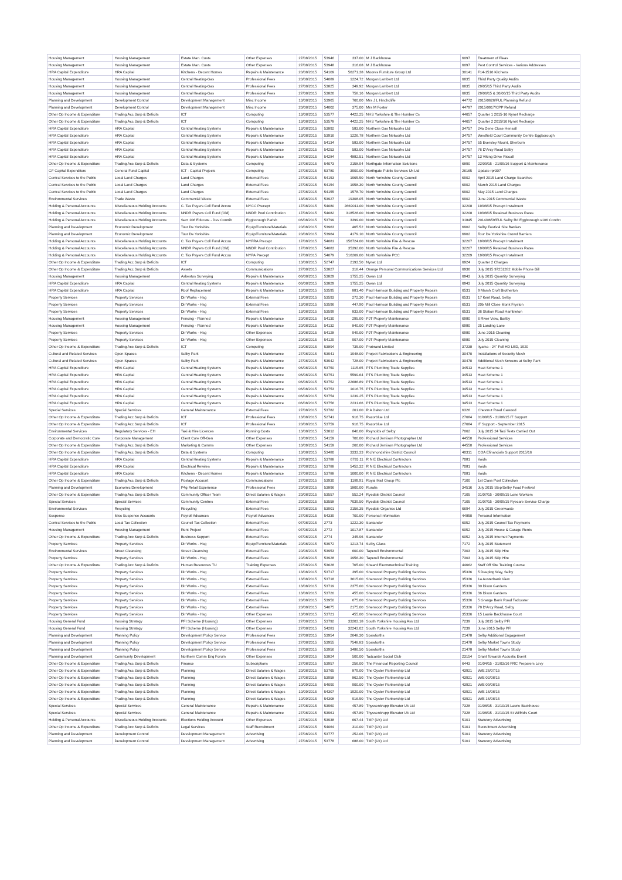| Housing Management | Housing Management | Estate Man. Costs | Other Expenses | 27/08/2015 | 53946 | 337.00 | M J Backhouse | 6097 | Treatment of Fleas |
| Housing Management | Housing Management | Estate Man. Costs | Other Expenses | 27/08/2015 | 53948 | 316.08 | M J Backhouse | 6097 | Pest Control Services - Various Addresses |
| HRA Capital Expenditure | HRA Capital | Kitchens - Decent Homes | Repairs & Maintenance | 20/08/2015 | 54109 | 56271.38 | Moores Furniture Group Ltd | 30141 | F14-1516 Kitchens |
| Housing Management | Housing Management | Central Heating-Gas | Professional Fees | 20/08/2015 | 54089 | 1224.72 | Morgan Lambert Ltd | 6835 | Third Party Quality Audits |
| Housing Management | Housing Management | Central Heating-Gas | Professional Fees | 27/08/2015 | 53825 | 349.92 | Morgan Lambert Ltd | 6835 | 29/05/15 Third Party Audits |
| Housing Management | Housing Management | Central Heating-Gas | Professional Fees | 27/08/2015 | 53826 | 758.16 | Morgan Lambert Ltd | 6835 | 29/06/15 & 30/06/15 Third Party Audits |
| Planning and Development | Development Control | Development Management | Misc Income | 13/08/2015 | 53965 | 760.00 | Mrs J L Hinchcliffe | 44772 | 2015/0626/FUL Planning Refund |
| Planning and Development | Development Control | Development Management | Misc Income | 20/08/2015 | 54002 | 375.00 | Mrs M Foster | 44797 | 2015/0917/CPP Refund |
| Other Op Income & Expenditure | Trading Acc Surp & Deficits | ICT | Computing | 13/08/2015 | 53577 | 4422.25 | NHS Yorkshire & The Humber Cs | 44657 | Quarter 1 2015-16 Nynet Recharge |
| Other Op Income & Expenditure | Trading Acc Surp & Deficits | ICT | Computing | 13/08/2015 | 53578 | 4422.25 | NHS Yorkshire & The Humber Cs | 44657 | Quarter 2 2015/16 Nynet Recharge |
| HRA Capital Expenditure | HRA Capital | Central Heating Systems | Repairs & Maintenance | 13/08/2015 | 53892 | 583.00 | Northern Gas Networks Ltd | 34757 | 24a Dene Close Hensall |
| HRA Capital Expenditure | HRA Capital | Central Heating Systems | Repairs & Maintenance | 13/08/2015 | 53916 | 1226.78 | Northern Gas Networks Ltd | 34757 | Westfield Court Community Centre Eggborough |
| HRA Capital Expenditure | HRA Capital | Central Heating Systems | Repairs & Maintenance | 20/08/2015 | 54134 | 583.00 | Northern Gas Networks Ltd | 34757 | 55 Eversley Mount, Sherburn |
| HRA Capital Expenditure | HRA Capital | Central Heating Systems | Repairs & Maintenance | 27/08/2015 | 54253 | 583.00 | Northern Gas Networks Ltd | 34757 | 76 D'Arcy Road Selby |
| HRA Capital Expenditure | HRA Capital | Central Heating Systems | Repairs & Maintenance | 27/08/2015 | 54284 | 4882.51 | Northern Gas Networks Ltd | 34757 | 13 Viking Drive Riccall |
| Other Op Income & Expenditure | Trading Acc Surp & Deficits | Data & Systems | Computing | 27/08/2015 | 54073 | 2158.94 | Northgate Information Solutions | 6890 | 22/09/15 - 21/09/16 Support & Maintenance |
| GF Capital Expenditure | General Fund Capital | ICT - Capital Projects | Computing | 27/08/2015 | 53780 | 3900.00 | Northgate Public Services Uk Ltd | 26165 | Update rpr307 |
| Central Services to the Public | Local Land Charges | Land Charges | External Fees | 27/08/2015 | 54153 | 1965.50 | North Yorkshire County Council | 6902 | April 2015 Land Charge Searches |
| Central Services to the Public | Local Land Charges | Land Charges | External Fees | 27/08/2015 | 54154 | 1958.30 | North Yorkshire County Council | 6902 | March 2015 Land Charges |
| Central Services to the Public | Local Land Charges | Land Charges | External Fees | 27/08/2015 | 54155 | 1578.70 | North Yorkshire County Council | 6902 | May 2015 Land Charges |
| Environmental Services | Trade Waste | Commercial Waste | External Fees | 13/08/2015 | 53927 | 19308.05 | North Yorkshire County Council | 6902 | June 2015 Commercial Waste |
| Holding & Personal Accounts | Miscellaneous Holding Accounts | C. Tax Payers Coll Fund Accou | NYCC Precept | 17/08/2015 | 54080 | 2669011.00 | North Yorkshire County Council | 32208 | 19/08/15 Precept Instalment |
| Holding & Personal Accounts | Miscellaneous Holding Accounts | NNDR Payers Coll Fund (Old) | NNDR Pool Contribution | 17/08/2015 | 54082 | 318528.00 | North Yorkshire County Council | 32208 | 19/08/15 Retained Business Rates |
| Holding & Personal Accounts | Miscellaneous Holding Accounts | Sect 106 Educate - Dev Contrib | Eggborough Parish | 06/08/2015 | 53799 | 3399.00 | North Yorkshire County Council | 31845 | 2014/0659/FUL Selby Rd Eggborough s106 Contbn |
| Planning and Development | Economic Development | Tour De Yorkshire | Equip/Furniture/Materials | 20/08/2015 | 53963 | 465.52 | North Yorkshire County Council | 6902 | Selby Festival Site Barriers |
| Planning and Development | Economic Development | Tour De Yorkshire | Equip/Furniture/Materials | 20/08/2015 | 53964 | 4179.10 | North Yorkshire County Council | 6902 | Tour De Yorkshire Crowd Barriers |
| Holding & Personal Accounts | Miscellaneous Holding Accounts | C. Tax Payers Coll Fund Accou | NYFRA Precept | 17/08/2015 | 54081 | 156724.00 | North Yorkshire Fire & Rescue | 32207 | 19/08/15 Precept Instalment |
| Holding & Personal Accounts | Miscellaneous Holding Accounts | NNDR Payers Coll Fund (Old) | NNDR Pool Contribution | 17/08/2015 | 54083 | 35392.00 | North Yorkshire Fire & Rescue | 32207 | 19/08/15 Retained Business Rates |
| Holding & Personal Accounts | Miscellaneous Holding Accounts | C. Tax Payers Coll Fund Accou | NYPA Precept | 17/08/2015 | 54079 | 516269.00 | North Yorkshire PCC | 32209 | 19/08/15 Precept Instalment |
| Other Op Income & Expenditure | Trading Acc Surp & Deficits | ICT | Computing | 13/08/2015 | 52747 | 2193.50 | Nynet Ltd | 6924 | Quarter 2 Charges |
| Other Op Income & Expenditure | Trading Acc Surp & Deficits | Assets | Communications | 27/08/2015 | 53827 | 318.44 | Orange Personal Communications Services Ltd | 6936 | July 2015 97251282 Mobile Phone Bill |
| Housing Management | Housing Management | Asbestos Surveying | Repairs & Maintenance | 06/08/2015 | 53829 | 1755.25 | Owan Ltd | 6943 | July 2015 Quantity Surveying |
| HRA Capital Expenditure | HRA Capital | Central Heating Systems | Repairs & Maintenance | 06/08/2015 | 53829 | 1755.25 | Owan Ltd | 6943 | July 2015 Quantity Surveying |
| HRA Capital Expenditure | HRA Capital | Roof Replacement | Repairs & Maintenance | 13/08/2015 | 53595 | 881.40 | Paul Harrison Building and Property Repairs | 6531 | 9 Marsh Croft Brotherton |
| Property Services | Property Services | Dir Works - Hsg | External Fees | 13/08/2015 | 53593 | 272.30 | Paul Harrison Building and Property Repairs | 6531 | 17 Kent Road, Selby |
| Property Services | Property Services | Dir Works - Hsg | External Fees | 13/08/2015 | 53596 | 447.90 | Paul Harrison Building and Property Repairs | 6531 | 20b Mill Close Monk Fryston |
| Property Services | Property Services | Dir Works - Hsg | External Fees | 13/08/2015 | 53599 | 833.00 | Paul Harrison Building and Property Repairs | 6531 | 36 Station Road Hambleton |
| Housing Management | Housing Management | Fencing - Planned | Repairs & Maintenance | 20/08/2015 | 54130 | 295.00 | PJT Property Maintenance | 6980 | 6 River View, Barlby |
| Housing Management | Housing Management | Fencing - Planned | Repairs & Maintenance | 20/08/2015 | 54132 | 840.00 | PJT Property Maintenance | 6980 | 25 Landing Lane |
| Property Services | Property Services | Dir Works - Hsg | Other Expenses | 20/08/2015 | 54128 | 949.00 | PJT Property Maintenance | 6980 | June 2015 Cleaning |
| Property Services | Property Services | Dir Works - Hsg | Other Expenses | 20/08/2015 | 54129 | 907.00 | PJT Property Maintenance | 6980 | July 2015 Cleaning |
| Other Op Income & Expenditure | Trading Acc Surp & Deficits | ICT | Computing | 20/08/2015 | 53894 | 735.00 | Probrand Limited | 37238 | Iiyama - 24" Full HD LED, 1920 |
| Cultural and Related Services | Open Spaces | Selby Park | Repairs & Maintenance | 27/08/2015 | 53941 | 1948.00 | Project Fabrications & Engineering | 30470 | Installations of Security Mesh |
| Cultural and Related Services | Open Spaces | Selby Park | Repairs & Maintenance | 27/08/2015 | 53942 | 728.00 | Project Fabrications & Engineering | 30470 | Additional Mesh Screens at Selby Park |
| HRA Capital Expenditure | HRA Capital | Central Heating Systems | Repairs & Maintenance | 06/08/2015 | 53750 | 1115.65 | PTS Plumbing Trade Supplies | 34513 | Heat Scheme 1 |
| HRA Capital Expenditure | HRA Capital | Central Heating Systems | Repairs & Maintenance | 06/08/2015 | 53751 | 5599.64 | PTS Plumbing Trade Supplies | 34513 | Heat Scheme 1 |
| HRA Capital Expenditure | HRA Capital | Central Heating Systems | Repairs & Maintenance | 06/08/2015 | 53752 | 22686.89 | PTS Plumbing Trade Supplies | 34513 | Heat Scheme 1 |
| HRA Capital Expenditure | HRA Capital | Central Heating Systems | Repairs & Maintenance | 06/08/2015 | 53753 | 1016.75 | PTS Plumbing Trade Supplies | 34513 | Heat Scheme 1 |
| HRA Capital Expenditure | HRA Capital | Central Heating Systems | Repairs & Maintenance | 06/08/2015 | 53754 | 1239.25 | PTS Plumbing Trade Supplies | 34513 | Heat Scheme 1 |
| HRA Capital Expenditure | HRA Capital | Central Heating Systems | Repairs & Maintenance | 06/08/2015 | 53756 | 2231.66 | PTS Plumbing Trade Supplies | 34513 | Heat Scheme 1 |
| Special Services | Special Services | General Maintenance | External Fees | 27/08/2015 | 53782 | 261.00 | R A Dalton Ltd | 6326 | Chestnut Road Cawood |
| Other Op Income & Expenditure | Trading Acc Surp & Deficits | ICT | Professional Fees | 13/08/2015 | 52741 | 916.75 | Razorblue Ltd | 27684 | 01/08/15 - 31/08/15 IT Support |
| Other Op Income & Expenditure | Trading Acc Surp & Deficits | ICT | Professional Fees | 20/08/2015 | 53759 | 916.75 | Razorblue Ltd | 27684 | IT Support - September 2015 |
| Environmental Services | Regulatory Services - EH | Taxi & Hire Licences | Running Costs | 13/08/2015 | 53812 | 840.00 | Reynolds of Selby | 7062 | July 2015 24 Taxi Tests Carried Out |
| Corporate and Democratic Core | Corporate Management | Client Core Off-Gen | Other Expenses | 10/09/2015 | 54159 | 700.00 | Richard Jemison Photographer Ltd | 44550 | Professional Services |
| Other Op Income & Expenditure | Trading Acc Surp & Deficits | Marketing & Comms | Other Expenses | 10/09/2015 | 54159 | 260.00 | Richard Jemison Photographer Ltd | 44550 | Professional Services |
| Other Op Income & Expenditure | Trading Acc Surp & Deficits | Data & Systems | Computing | 13/08/2015 | 53480 | 3333.33 | Richmondshire District Council | 40311 | COA Efinancials Support 2015/16 |
| HRA Capital Expenditure | HRA Capital | Central Heating Systems | Repairs & Maintenance | 27/08/2015 | 53788 | 6793.11 | R N E Electrical Contractors | 7081 | Voids |
| HRA Capital Expenditure | HRA Capital | Electrical Rewires | Repairs & Maintenance | 27/08/2015 | 53788 | 5452.32 | R N E Electrical Contractors | 7081 | Voids |
| HRA Capital Expenditure | HRA Capital | Kitchens - Decent Homes | Repairs & Maintenance | 27/08/2015 | 53788 | 1000.00 | R N E Electrical Contractors | 7081 | Voids |
| Other Op Income & Expenditure | Trading Acc Surp & Deficits | Postage Account | Communications | 27/08/2015 | 53930 | 1189.91 | Royal Mail Group Plc | 7100 | 1st Class Post Collection |
| Planning and Development | Economic Development | P4g Retail Experience | Professional Fees | 20/08/2015 | 53896 | 1800.00 | Ruralis | 34516 | July 2015 Step/Selby Food Festival |
| Other Op Income & Expenditure | Trading Acc Surp & Deficits | Community Officer Team | Direct Salaries & Wages | 20/08/2015 | 53557 | 552.24 | Ryedale District Council | 7105 | 01/07/15 - 30/09/15 Lone Workers |
| Special Services | Special Services | Community Centres | External Fees | 20/08/2015 | 53558 | 7039.50 | Ryedale District Council | 7105 | 01/07/15 - 30/09/15 Ryecare Service Charge |
| Environmental Services | Recycling | Recycling | External Fees | 27/08/2015 | 53901 | 2156.35 | Ryedale Organics Ltd | 6694 | July 2015 Greenwaste |
| Suspense | Misc Suspense Accounts | Payroll Advances | Payroll Advances | 27/08/2015 | 54339 | 700.00 | Personal Information | 44850 | Personal Information |
| Central Services to the Public | Local Tax Collection | Council Tax Collection | External Fees | 07/08/2015 | 2773 | 1222.30 | Santander | 6052 | July 2015 Council Tax Payments |
| Housing Management | Housing Management | Rent Project | External Fees | 07/08/2015 | 2772 | 1017.87 | Santander | 6052 | July 2015 House & Garage Rents |
| Other Op Income & Expenditure | Trading Acc Surp & Deficits | Business Support | External Fees | 07/08/2015 | 2774 | 345.96 | Santander | 6052 | July 2015 Internet Payments |
| Property Services | Property Services | Dir Works - Hsg | Equip/Furniture/Materials | 20/08/2015 | 53972 | 1213.74 | Selby Glass | 7172 | July 2015 Statement |
| Environmental Services | Street Cleansing | Street Cleansing | External Fees | 20/08/2015 | 53953 | 600.00 | Taperell Environmental | 7303 | July 2015 Skip Hire |
| Property Services | Property Services | Dir Works - Hsg | External Fees | 20/08/2015 | 53928 | 1956.30 | Taperell Environmental | 7303 | July 2015 Skip Hire |
| Other Op Income & Expenditure | Trading Acc Surp & Deficits | Human Resources TU | Training Expenses | 27/08/2015 | 53628 | 765.00 | Sheard Electrotechnical Training | 44662 | Staff Off Site Training Course |
| Property Services | Property Services | Dir Works - Hsg | External Fees | 13/08/2015 | 53717 | 395.00 | Sherwood Property Building Services | 35336 | 5 Deeping Way, Selby |
| Property Services | Property Services | Dir Works - Hsg | External Fees | 13/08/2015 | 53718 | 3615.00 | Sherwood Property Building Services | 35336 | 1a Austerbank View |
| Property Services | Property Services | Dir Works - Hsg | External Fees | 13/08/2015 | 53719 | 2375.00 | Sherwood Property Building Services | 35336 | 30 Dixon Gardens |
| Property Services | Property Services | Dir Works - Hsg | External Fees | 13/08/2015 | 53720 | 455.00 | Sherwood Property Building Services | 35336 | 36 Dixon Gardens |
| Property Services | Property Services | Dir Works - Hsg | External Fees | 20/08/2015 | 53950 | 675.00 | Sherwood Property Building Services | 35336 | 5 Grange Bank Road Tadcaster |
| Property Services | Property Services | Dir Works - Hsg | External Fees | 20/08/2015 | 54075 | 2175.00 | Sherwood Property Building Services | 35336 | 78 D'Arcy Road, Selby |
| Property Services | Property Services | Dir Works - Hsg | Other Expenses | 13/08/2015 | 53721 | 455.00 | Sherwood Property Building Services | 35336 | 15 Laurie Backhouse Court |
| Housing General Fund | Housing Strategy | PFI Scheme (Housing) | Other Expenses | 27/08/2015 | 53792 | 33203.18 | South Yorkshire Housing Ass Ltd | 7239 | July 2015 Selby PFI |
| Housing General Fund | Housing Strategy | PFI Scheme (Housing) | Other Expenses | 27/08/2015 | 54281 | 32243.02 | South Yorkshire Housing Ass Ltd | 7239 | June 2015 Selby PFI |
| Planning and Development | Planning Policy | Development Policy Service | Professional Fees | 27/08/2015 | 53954 | 2648.30 | Spawforths | 21478 | Selby Additional Engagement |
| Planning and Development | Planning Policy | Development Policy Service | Professional Fees | 27/08/2015 | 53955 | 7548.83 | Spawforths | 21478 | Selby Market Towns Study |
| Planning and Development | Planning Policy | Development Policy Service | Professional Fees | 27/08/2015 | 53956 | 3486.50 | Spawforths | 21478 | Selby Market Towns Study |
| Planning and Development | Community Development | Northern Comm Eng Forum | Other Expenses | 20/08/2015 | 53824 | 500.00 | Tadcaster Social Club | 23154 | Grant Towards Acoustic Event |
| Other Op Income & Expenditure | Trading Acc Surp & Deficits | Finance | Subscriptions | 27/08/2015 | 53957 | 256.00 | The Financial Reporting Council | 6443 | 01/04/15 - 31/03/16 FRC Preparers Levy |
| Other Op Income & Expenditure | Trading Acc Surp & Deficits | Planning | Direct Salaries & Wages | 20/08/2015 | 53765 | 879.00 | The Oyster Partnership Ltd | 43921 | W/E 26/07/15 |
| Other Op Income & Expenditure | Trading Acc Surp & Deficits | Planning | Direct Salaries & Wages | 27/08/2015 | 53958 | 862.50 | The Oyster Partnership Ltd | 43921 | W/E 02/08/15 |
| Other Op Income & Expenditure | Trading Acc Surp & Deficits | Planning | Direct Salaries & Wages | 10/09/2015 | 54090 | 900.00 | The Oyster Partnership Ltd | 43921 | W/E 09/08/15 |
| Other Op Income & Expenditure | Trading Acc Surp & Deficits | Planning | Direct Salaries & Wages | 10/09/2015 | 54307 | 1920.00 | The Oyster Partnership Ltd | 43921 | W/E 16/08/15 |
| Other Op Income & Expenditure | Trading Acc Surp & Deficits | Planning | Direct Salaries & Wages | 10/09/2015 | 54308 | 916.50 | The Oyster Partnership Ltd | 43921 | W/E 16/08/15 |
| Special Services | Special Services | General Maintenance | Repairs & Maintenance | 27/08/2015 | 53960 | 457.89 | Thyssenkrupp Elevator Uk Ltd | 7328 | 01/08/15 - 31/10/15 Laurie Backhouse |
| Special Services | Special Services | General Maintenance | Repairs & Maintenance | 27/08/2015 | 53961 | 457.89 | Thyssenkrupp Elevator Uk Ltd | 7328 | 01/08/15 - 31/10/15 St Wilfrid's Court |
| Holding & Personal Accounts | Miscellaneous Holding Accounts | Elections Holding Account | Other Expenses | 27/08/2015 | 53938 | 667.44 | TMP (Uk) Ltd | 5101 | Statutory Advertising |
| Other Op Income & Expenditure | Trading Acc Surp & Deficits | Legal Services | Staff Recruitment | 27/08/2015 | 54064 | 310.00 | TMP (Uk) Ltd | 5101 | Recruitment Advertising |
| Planning and Development | Development Control | Development Management | Advertising | 27/08/2015 | 53777 | 252.06 | TMP (Uk) Ltd | 5101 | Statutory Advertising |
| Planning and Development | Development Control | Development Management | Advertising | 27/08/2015 | 53778 | 688.00 | TMP (Uk) Ltd | 5101 | Statutory Advertising |